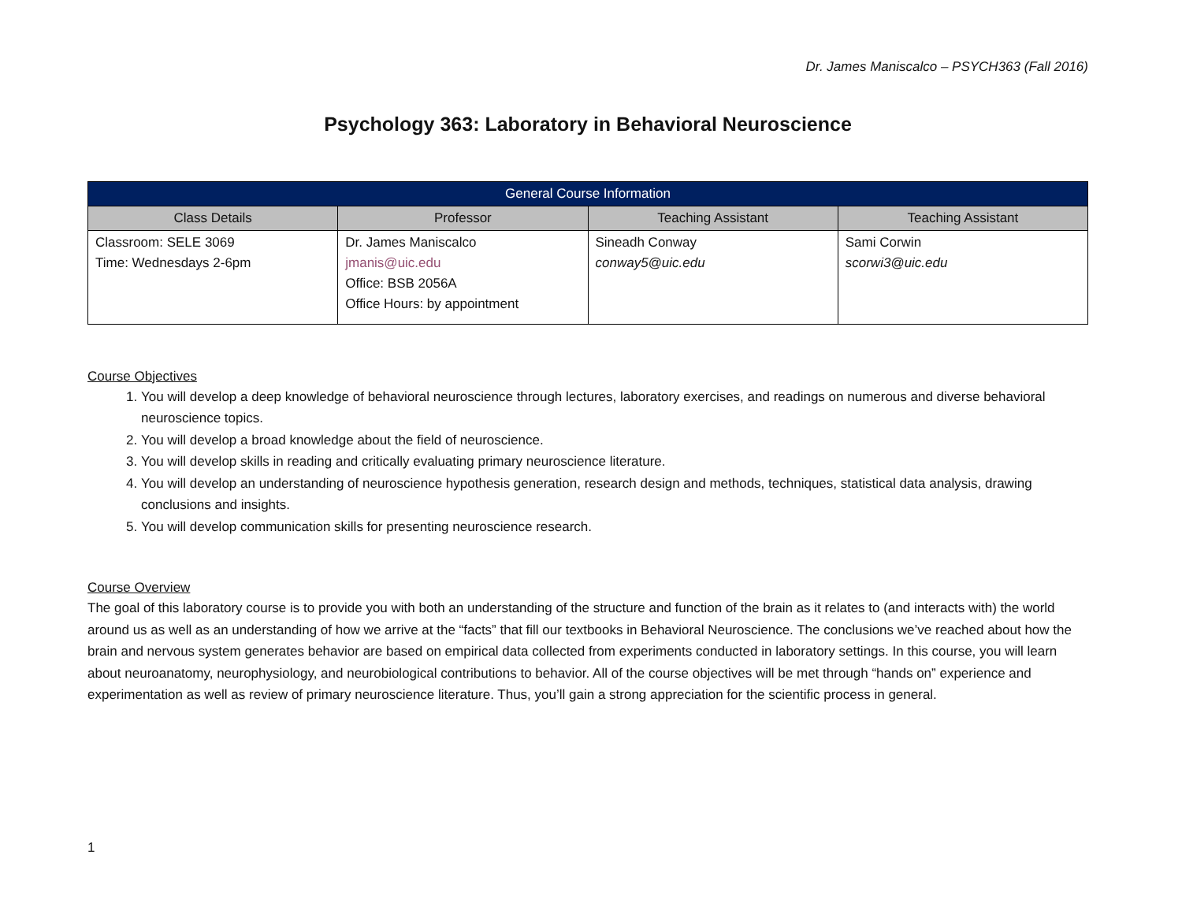Dr. James Maniscalco – PSYCH363 (Fall 2016)
Psychology 363: Laboratory in Behavioral Neuroscience
| General Course Information | | | |
| --- | --- | --- | --- |
| Class Details | Professor | Teaching Assistant | Teaching Assistant |
| Classroom: SELE 3069 Time: Wednesdays 2-6pm | Dr. James Maniscalco jmanis@uic.edu Office: BSB 2056A Office Hours: by appointment | Sineadh Conway conway5@uic.edu | Sami Corwin scorwi3@uic.edu |
Course Objectives
1. You will develop a deep knowledge of behavioral neuroscience through lectures, laboratory exercises, and readings on numerous and diverse behavioral neuroscience topics.
2. You will develop a broad knowledge about the field of neuroscience.
3. You will develop skills in reading and critically evaluating primary neuroscience literature.
4. You will develop an understanding of neuroscience hypothesis generation, research design and methods, techniques, statistical data analysis, drawing conclusions and insights.
5. You will develop communication skills for presenting neuroscience research.
Course Overview
The goal of this laboratory course is to provide you with both an understanding of the structure and function of the brain as it relates to (and interacts with) the world around us as well as an understanding of how we arrive at the “facts” that fill our textbooks in Behavioral Neuroscience. The conclusions we’ve reached about how the brain and nervous system generates behavior are based on empirical data collected from experiments conducted in laboratory settings. In this course, you will learn about neuroanatomy, neurophysiology, and neurobiological contributions to behavior. All of the course objectives will be met through “hands on” experience and experimentation as well as review of primary neuroscience literature. Thus, you’ll gain a strong appreciation for the scientific process in general.
1